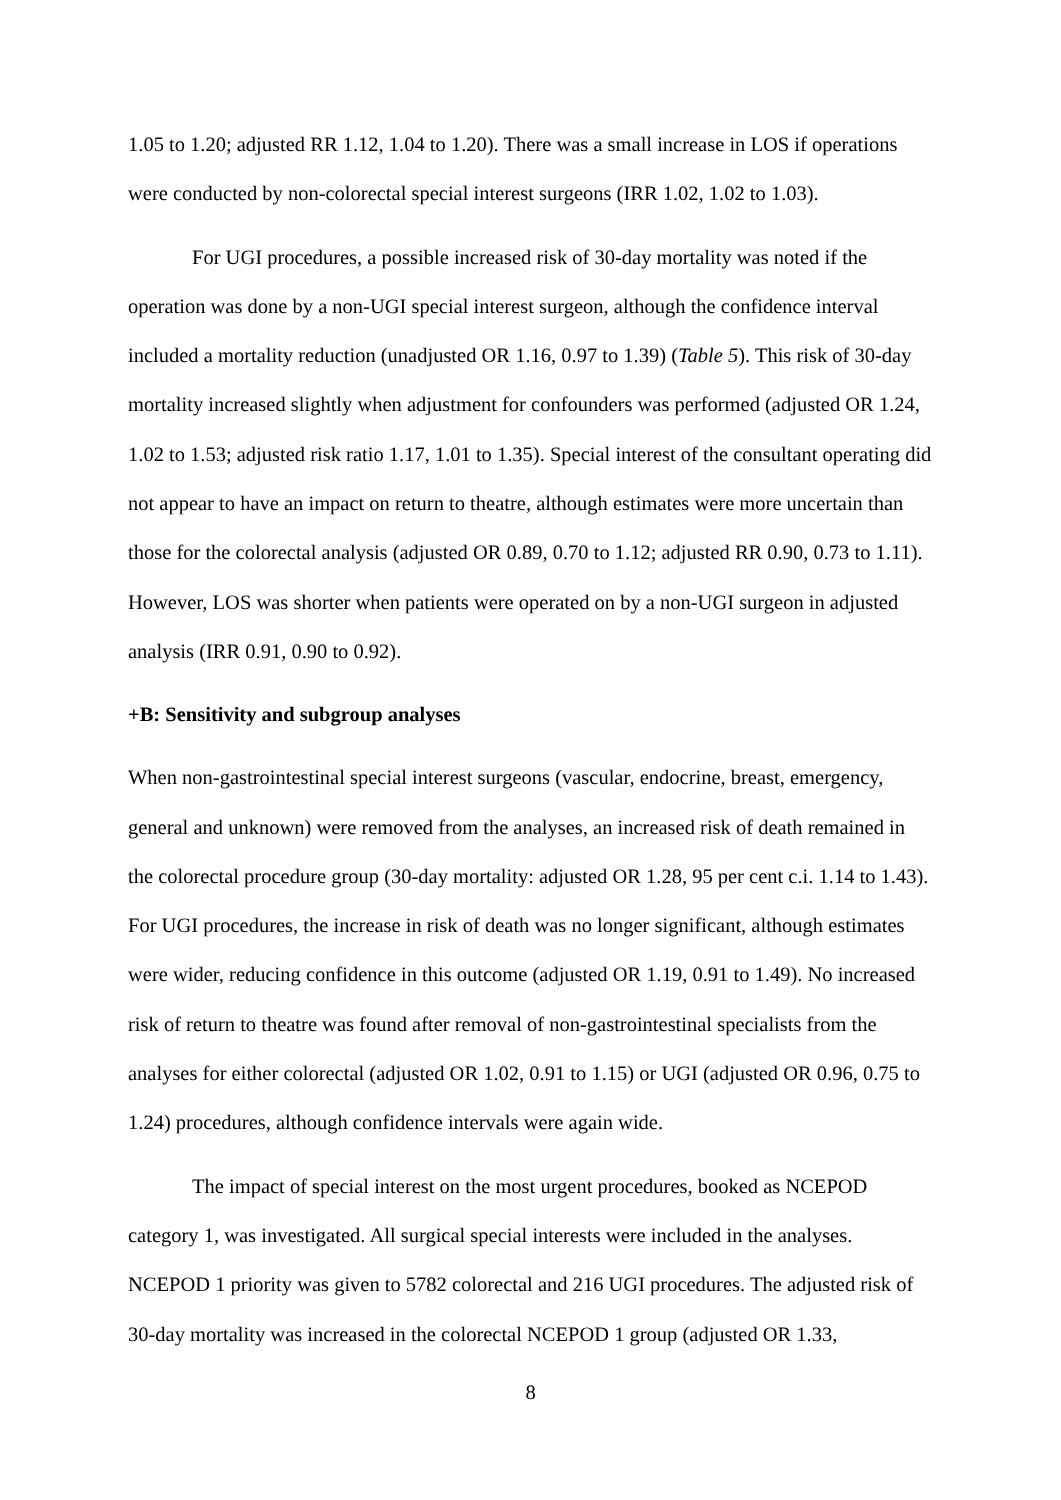1.05 to 1.20; adjusted RR 1.12, 1.04 to 1.20). There was a small increase in LOS if operations were conducted by non-colorectal special interest surgeons (IRR 1.02, 1.02 to 1.03).
For UGI procedures, a possible increased risk of 30-day mortality was noted if the operation was done by a non-UGI special interest surgeon, although the confidence interval included a mortality reduction (unadjusted OR 1.16, 0.97 to 1.39) (Table 5). This risk of 30-day mortality increased slightly when adjustment for confounders was performed (adjusted OR 1.24, 1.02 to 1.53; adjusted risk ratio 1.17, 1.01 to 1.35). Special interest of the consultant operating did not appear to have an impact on return to theatre, although estimates were more uncertain than those for the colorectal analysis (adjusted OR 0.89, 0.70 to 1.12; adjusted RR 0.90, 0.73 to 1.11). However, LOS was shorter when patients were operated on by a non-UGI surgeon in adjusted analysis (IRR 0.91, 0.90 to 0.92).
+B: Sensitivity and subgroup analyses
When non-gastrointestinal special interest surgeons (vascular, endocrine, breast, emergency, general and unknown) were removed from the analyses, an increased risk of death remained in the colorectal procedure group (30-day mortality: adjusted OR 1.28, 95 per cent c.i. 1.14 to 1.43). For UGI procedures, the increase in risk of death was no longer significant, although estimates were wider, reducing confidence in this outcome (adjusted OR 1.19, 0.91 to 1.49). No increased risk of return to theatre was found after removal of non-gastrointestinal specialists from the analyses for either colorectal (adjusted OR 1.02, 0.91 to 1.15) or UGI (adjusted OR 0.96, 0.75 to 1.24) procedures, although confidence intervals were again wide.
The impact of special interest on the most urgent procedures, booked as NCEPOD category 1, was investigated. All surgical special interests were included in the analyses. NCEPOD 1 priority was given to 5782 colorectal and 216 UGI procedures. The adjusted risk of 30-day mortality was increased in the colorectal NCEPOD 1 group (adjusted OR 1.33,
8